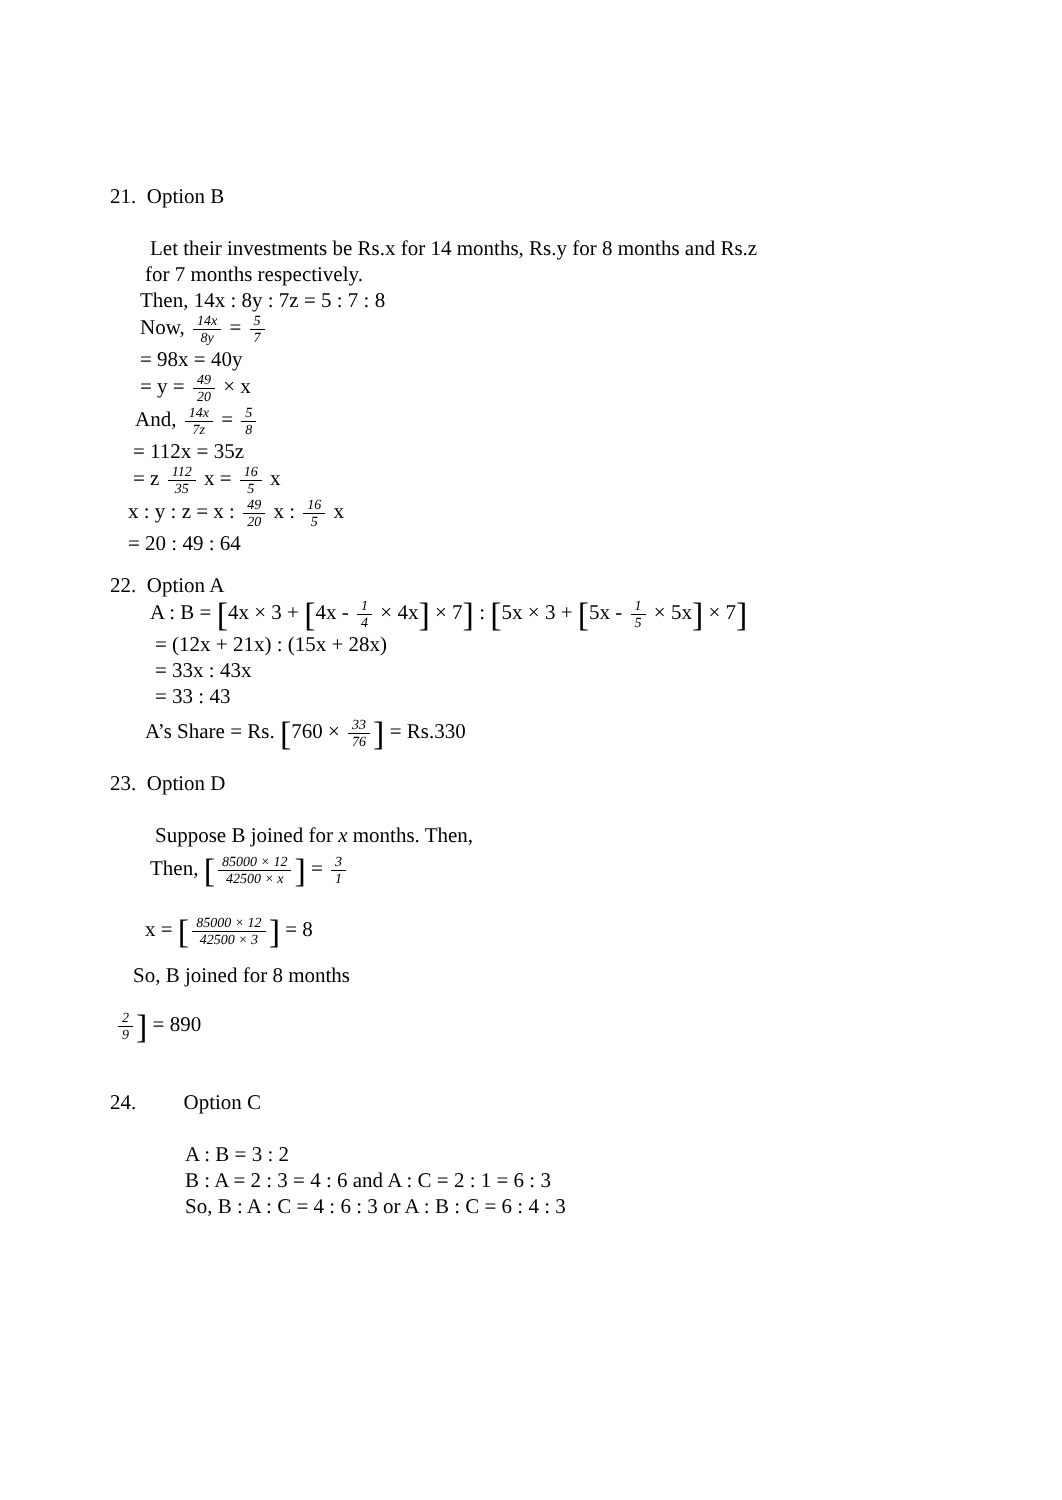21. Option B
Let their investments be Rs.x for 14 months, Rs.y for 8 months and Rs.z
for 7 months respectively.
Then, 14x : 8y : 7z = 5 : 7 : 8
Now, 14x 8y = 5 7
= 98x = 40y
= y = 49 20 × x
And, 14x 7z = 5 8
= 112x = 35z
= z 112 35 x = 16 5 x
x : y : z = x : 49 20 x : 16 5 x
= 20 : 49 : 64
22. Option A
A : B = [4x × 3 + [4x - 1 4 × 4x] × 7] : [5x × 3 + [5x - 1 5 × 5x] × 7]
= (12x + 21x) : (15x + 28x)
= 33x : 43x
= 33 : 43
A’s Share = Rs. [760 × 33 76] = Rs.330
23. Option D
Suppose B joined for x months. Then,
Then, [85000 × 12 42500 × x] = 3 1
x = [85000 × 12 42500 × 3] = 8
So, B joined for 8 months
2 9] = 890
24. Option C
A : B = 3 : 2
B : A = 2 : 3 = 4 : 6 and A : C = 2 : 1 = 6 : 3
So, B : A : C = 4 : 6 : 3 or A : B : C = 6 : 4 : 3